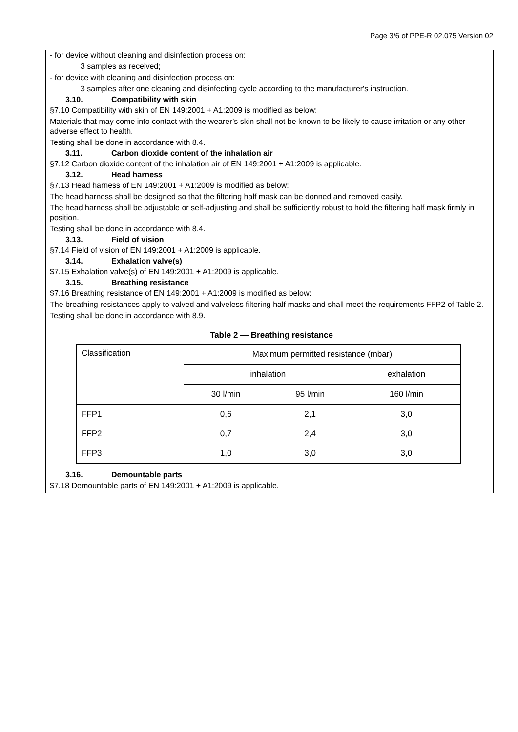Page 3/6 of PPE-R 02.075 Version 02
- for device without cleaning and disinfection process on:
3 samples as received;
- for device with cleaning and disinfection process on:
3 samples after one cleaning and disinfecting cycle according to the manufacturer's instruction.
3.10. Compatibility with skin
§7.10 Compatibility with skin of EN 149:2001 + A1:2009 is modified as below:
Materials that may come into contact with the wearer’s skin shall not be known to be likely to cause irritation or any other adverse effect to health.
Testing shall be done in accordance with 8.4.
3.11. Carbon dioxide content of the inhalation air
§7.12 Carbon dioxide content of the inhalation air of EN 149:2001 + A1:2009 is applicable.
3.12. Head harness
§7.13 Head harness of EN 149:2001 + A1:2009 is modified as below:
The head harness shall be designed so that the filtering half mask can be donned and removed easily.
The head harness shall be adjustable or self-adjusting and shall be sufficiently robust to hold the filtering half mask firmly in position.
Testing shall be done in accordance with 8.4.
3.13. Field of vision
§7.14 Field of vision of EN 149:2001 + A1:2009 is applicable.
3.14. Exhalation valve(s)
$7.15 Exhalation valve(s) of EN 149:2001 + A1:2009 is applicable.
3.15. Breathing resistance
$7.16 Breathing resistance of EN 149:2001 + A1:2009 is modified as below:
The breathing resistances apply to valved and valveless filtering half masks and shall meet the requirements FFP2 of Table 2.
Testing shall be done in accordance with 8.9.
Table 2 — Breathing resistance
| Classification | Maximum permitted resistance (mbar) | | |
| | inhalation | | exhalation |
| | 30 l/min | 95 l/min | 160 l/min |
| FFP1 | 0,6 | 2,1 | 3,0 |
| FFP2 | 0,7 | 2,4 | 3,0 |
| FFP3 | 1,0 | 3,0 | 3,0 |
3.16. Demountable parts
$7.18 Demountable parts of EN 149:2001 + A1:2009 is applicable.